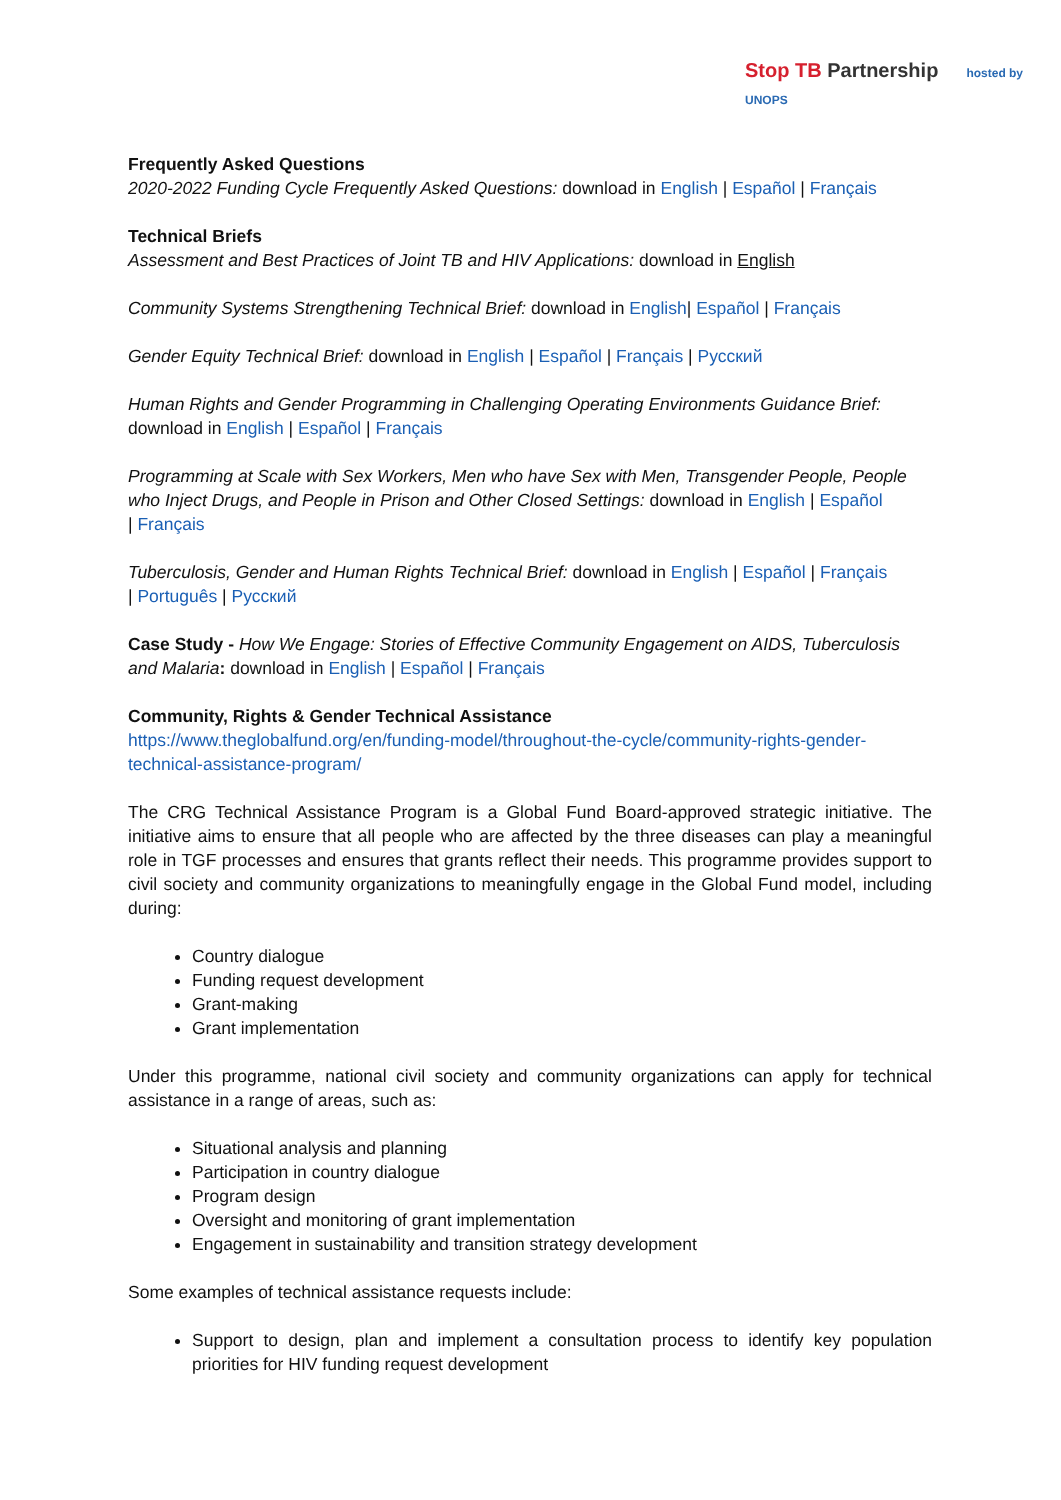Stop TB Partnership hosted by UNOPS
Frequently Asked Questions
2020-2022 Funding Cycle Frequently Asked Questions: download in English | Español | Français
Technical Briefs
Assessment and Best Practices of Joint TB and HIV Applications: download in English
Community Systems Strengthening Technical Brief: download in English| Español | Français
Gender Equity Technical Brief: download in English | Español | Français | Русский
Human Rights and Gender Programming in Challenging Operating Environments Guidance Brief: download in English | Español | Français
Programming at Scale with Sex Workers, Men who have Sex with Men, Transgender People, People who Inject Drugs, and People in Prison and Other Closed Settings: download in English | Español
| Français
Tuberculosis, Gender and Human Rights Technical Brief: download in English | Español | Français
| Português | Русский
Case Study - How We Engage: Stories of Effective Community Engagement on AIDS, Tuberculosis and Malaria: download in English | Español | Français
Community, Rights & Gender Technical Assistance
https://www.theglobalfund.org/en/funding-model/throughout-the-cycle/community-rights-gender-technical-assistance-program/
The CRG Technical Assistance Program is a Global Fund Board-approved strategic initiative. The initiative aims to ensure that all people who are affected by the three diseases can play a meaningful role in TGF processes and ensures that grants reflect their needs. This programme provides support to civil society and community organizations to meaningfully engage in the Global Fund model, including during:
Country dialogue
Funding request development
Grant-making
Grant implementation
Under this programme, national civil society and community organizations can apply for technical assistance in a range of areas, such as:
Situational analysis and planning
Participation in country dialogue
Program design
Oversight and monitoring of grant implementation
Engagement in sustainability and transition strategy development
Some examples of technical assistance requests include:
Support to design, plan and implement a consultation process to identify key population priorities for HIV funding request development